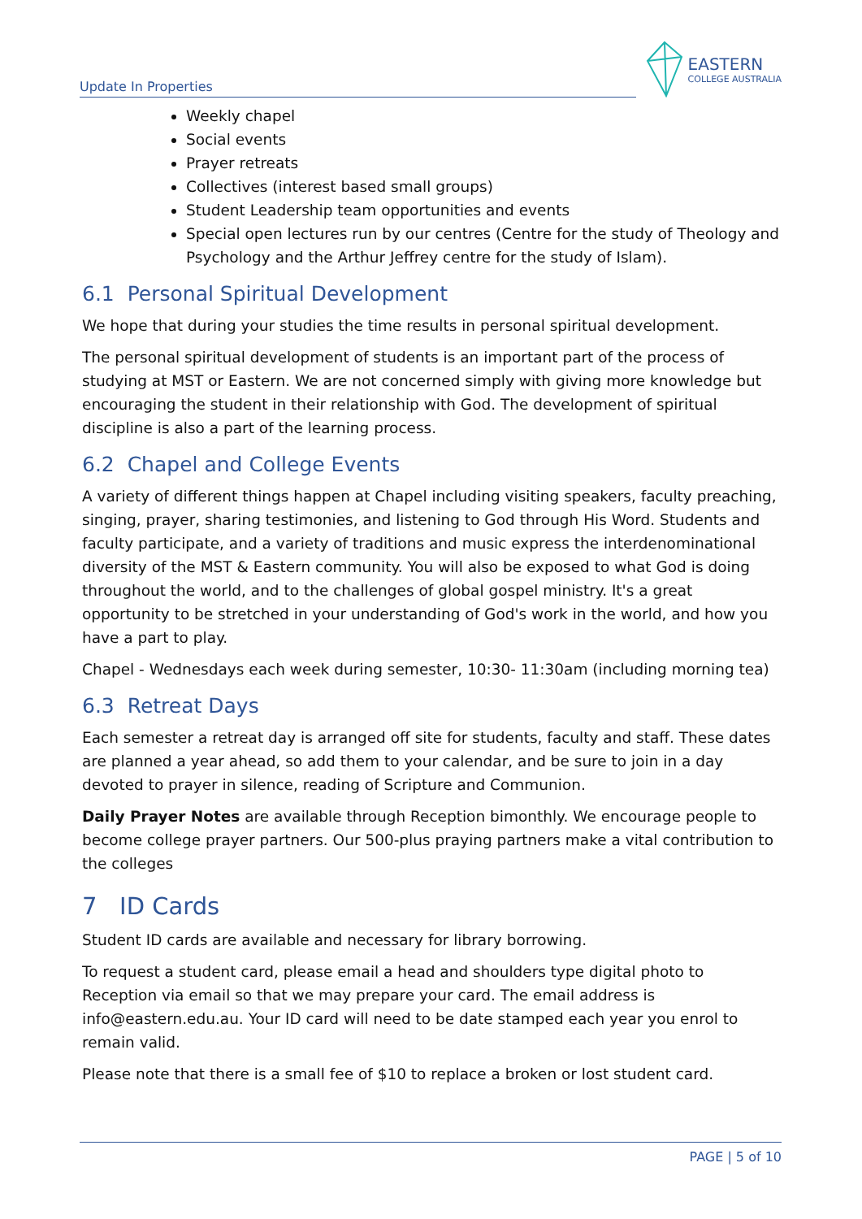Update In Properties
EASTERN
COLLEGE AUSTRALIA
Weekly chapel
Social events
Prayer retreats
Collectives (interest based small groups)
Student Leadership team opportunities and events
Special open lectures run by our centres (Centre for the study of Theology and Psychology and the Arthur Jeffrey centre for the study of Islam).
6.1 Personal Spiritual Development
We hope that during your studies the time results in personal spiritual development.
The personal spiritual development of students is an important part of the process of studying at MST or Eastern. We are not concerned simply with giving more knowledge but encouraging the student in their relationship with God. The development of spiritual discipline is also a part of the learning process.
6.2 Chapel and College Events
A variety of different things happen at Chapel including visiting speakers, faculty preaching, singing, prayer, sharing testimonies, and listening to God through His Word. Students and faculty participate, and a variety of traditions and music express the interdenominational diversity of the MST & Eastern community. You will also be exposed to what God is doing throughout the world, and to the challenges of global gospel ministry. It's a great opportunity to be stretched in your understanding of God's work in the world, and how you have a part to play.
Chapel - Wednesdays each week during semester, 10:30- 11:30am (including morning tea)
6.3 Retreat Days
Each semester a retreat day is arranged off site for students, faculty and staff. These dates are planned a year ahead, so add them to your calendar, and be sure to join in a day devoted to prayer in silence, reading of Scripture and Communion.
Daily Prayer Notes are available through Reception bimonthly. We encourage people to become college prayer partners. Our 500-plus praying partners make a vital contribution to the colleges
7 ID Cards
Student ID cards are available and necessary for library borrowing.
To request a student card, please email a head and shoulders type digital photo to Reception via email so that we may prepare your card. The email address is info@eastern.edu.au. Your ID card will need to be date stamped each year you enrol to remain valid.
Please note that there is a small fee of $10 to replace a broken or lost student card.
PAGE | 5 of 10